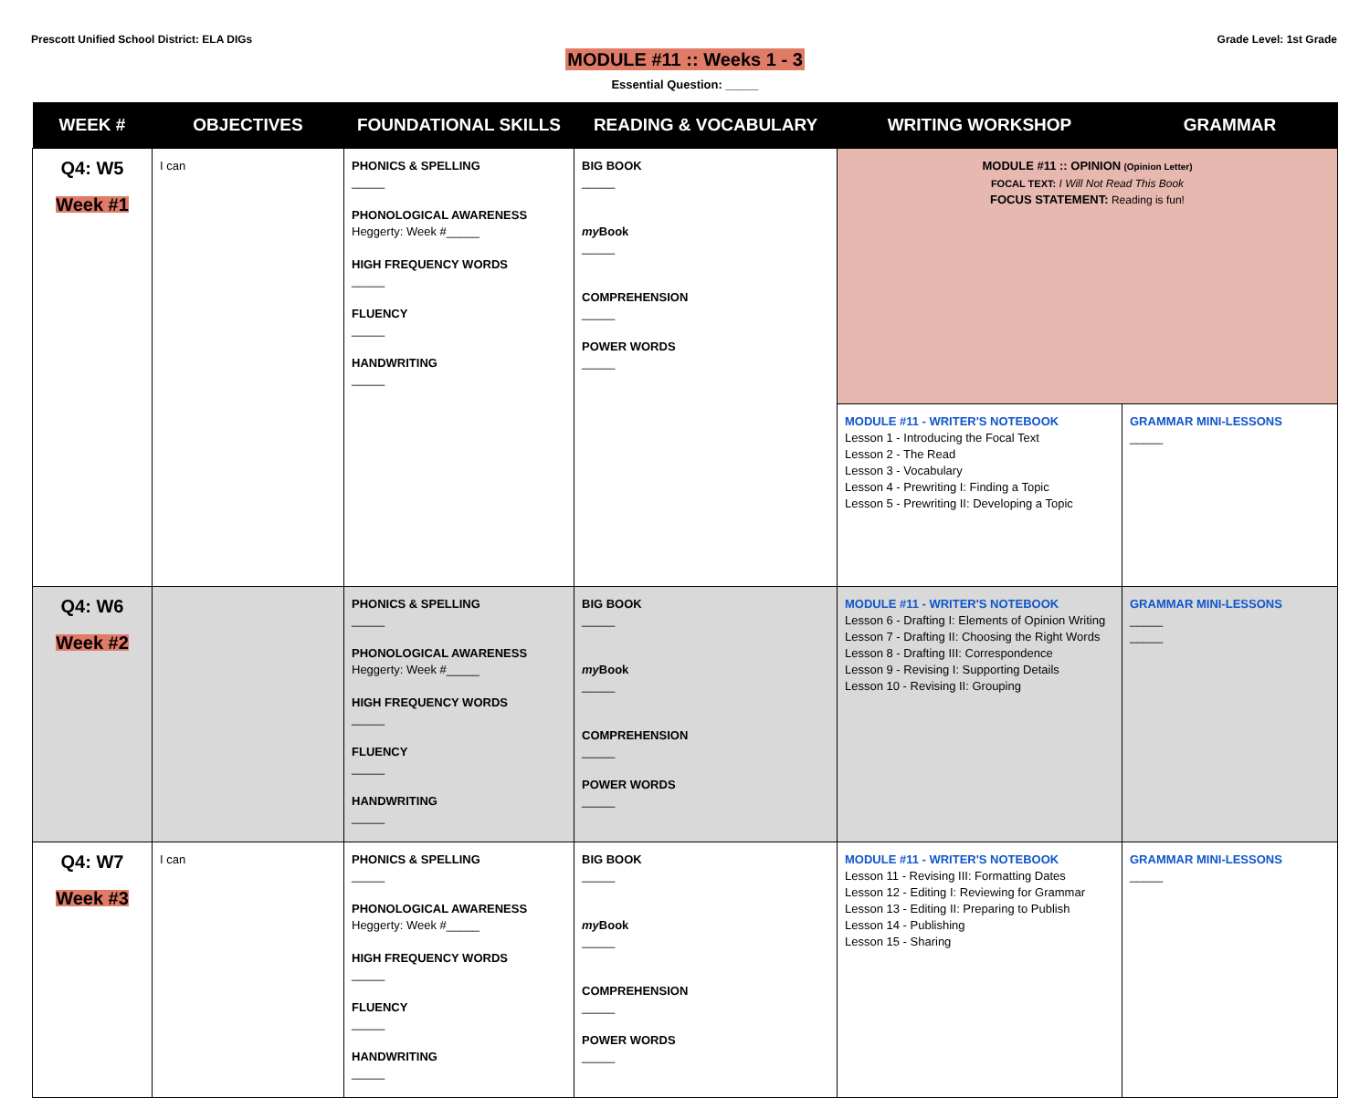Prescott Unified School District: ELA DIGs
Grade Level: 1st Grade
MODULE #11 :: Weeks 1 - 3
Essential Question: _____
| WEEK # | OBJECTIVES | FOUNDATIONAL SKILLS | READING & VOCABULARY | WRITING WORKSHOP | GRAMMAR |
| --- | --- | --- | --- | --- | --- |
| Q4: W5 Week #1 | I can | PHONICS & SPELLING _____ PHONOLOGICAL AWARENESS Heggerty: Week #_____ HIGH FREQUENCY WORDS _____ FLUENCY _____ HANDWRITING _____ | BIG BOOK _____ my Book _____ COMPREHENSION _____ POWER WORDS _____ | MODULE #11 :: OPINION (Opinion Letter) FOCAL TEXT: I Will Not Read This Book FOCUS STATEMENT: Reading is fun! | |
| | | | | MODULE #11 - WRITER'S NOTEBOOK Lesson 1 - Introducing the Focal Text Lesson 2 - The Read Lesson 3 - Vocabulary Lesson 4 - Prewriting I: Finding a Topic Lesson 5 - Prewriting II: Developing a Topic | GRAMMAR MINI-LESSONS _____ |
| Q4: W6 Week #2 | | PHONICS & SPELLING _____ PHONOLOGICAL AWARENESS Heggerty: Week #_____ HIGH FREQUENCY WORDS _____ FLUENCY _____ HANDWRITING _____ | BIG BOOK _____ my Book _____ COMPREHENSION _____ POWER WORDS _____ | MODULE #11 - WRITER'S NOTEBOOK Lesson 6 - Drafting I: Elements of Opinion Writing Lesson 7 - Drafting II: Choosing the Right Words Lesson 8 - Drafting III: Correspondence Lesson 9 - Revising I: Supporting Details Lesson 10 - Revising II: Grouping | GRAMMAR MINI-LESSONS _____ _____ |
| Q4: W7 Week #3 | I can | PHONICS & SPELLING _____ PHONOLOGICAL AWARENESS Heggerty: Week #_____ HIGH FREQUENCY WORDS _____ FLUENCY _____ HANDWRITING _____ | BIG BOOK _____ my Book _____ COMPREHENSION _____ POWER WORDS _____ | MODULE #11 - WRITER'S NOTEBOOK Lesson 11 - Revising III: Formatting Dates Lesson 12 - Editing I: Reviewing for Grammar Lesson 13 - Editing II: Preparing to Publish Lesson 14 - Publishing Lesson 15 - Sharing | GRAMMAR MINI-LESSONS _____ |